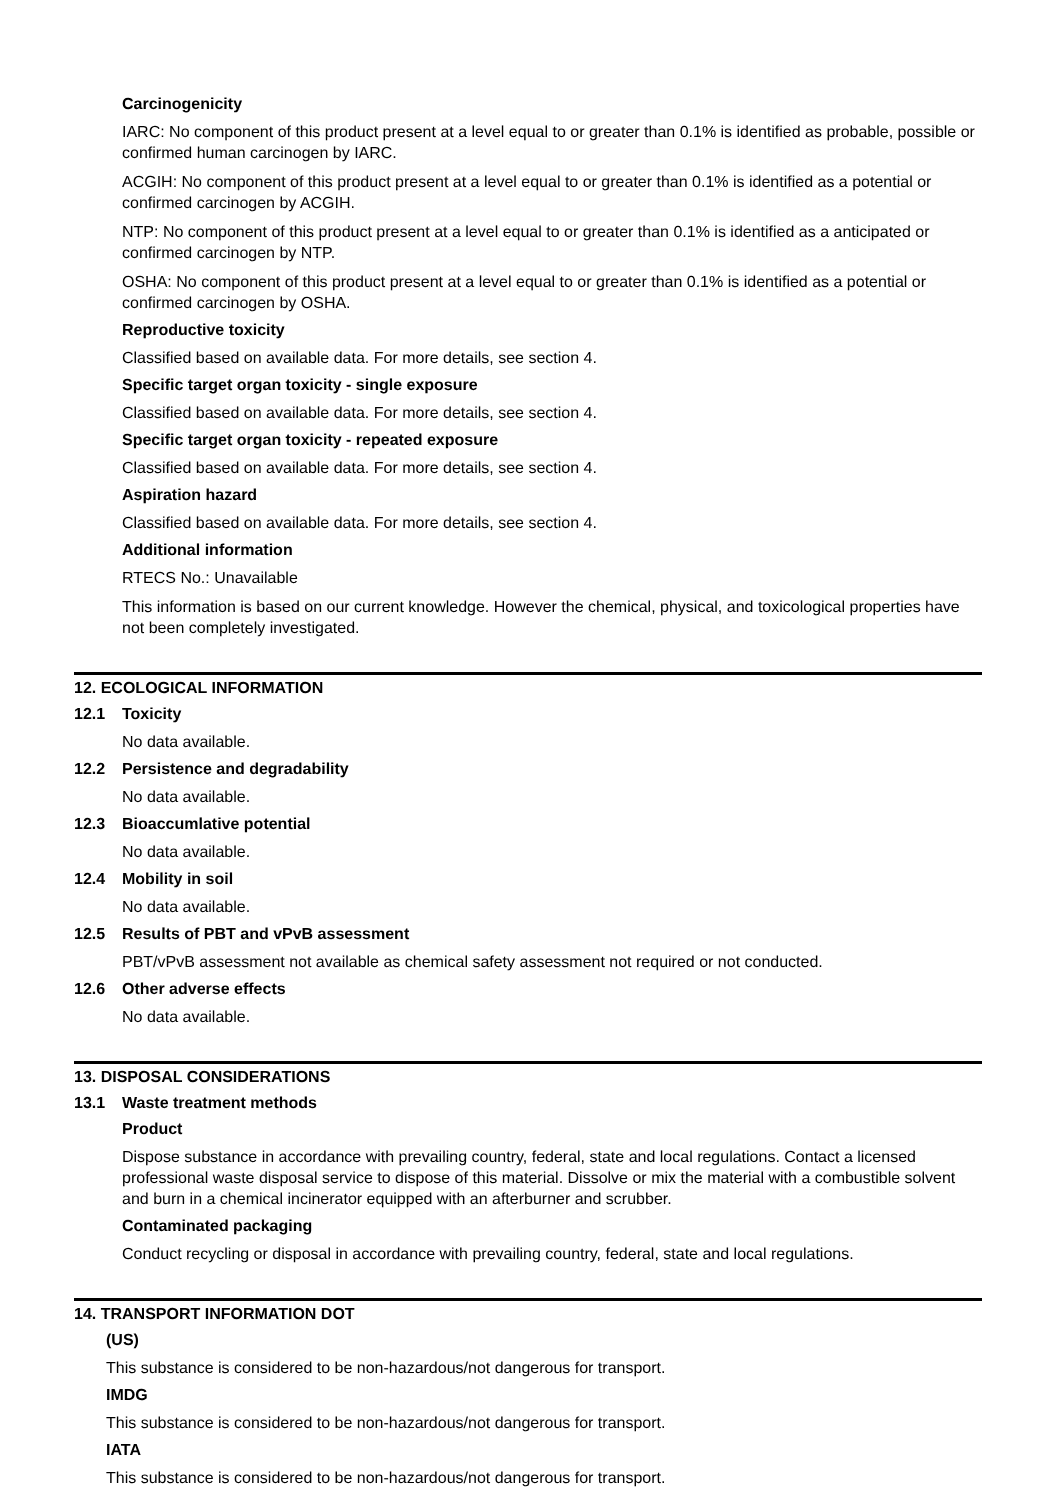Carcinogenicity
IARC: No component of this product present at a level equal to or greater than 0.1% is identified as probable, possible or confirmed human carcinogen by IARC.
ACGIH: No component of this product present at a level equal to or greater than 0.1% is identified as a potential or confirmed carcinogen by ACGIH.
NTP: No component of this product present at a level equal to or greater than 0.1% is identified as a anticipated or confirmed carcinogen by NTP.
OSHA: No component of this product present at a level equal to or greater than 0.1% is identified as a potential or confirmed carcinogen by OSHA.
Reproductive toxicity
Classified based on available data. For more details, see section 4.
Specific target organ toxicity - single exposure
Classified based on available data. For more details, see section 4.
Specific target organ toxicity - repeated exposure
Classified based on available data. For more details, see section 4.
Aspiration hazard
Classified based on available data. For more details, see section 4.
Additional information
RTECS No.: Unavailable
This information is based on our current knowledge. However the chemical, physical, and toxicological properties have not been completely investigated.
12. ECOLOGICAL INFORMATION
12.1 Toxicity
No data available.
12.2 Persistence and degradability
No data available.
12.3 Bioaccumlative potential
No data available.
12.4 Mobility in soil
No data available.
12.5 Results of PBT and vPvB assessment
PBT/vPvB assessment not available as chemical safety assessment not required or not conducted.
12.6 Other adverse effects
No data available.
13. DISPOSAL CONSIDERATIONS
13.1 Waste treatment methods
Product
Dispose substance in accordance with prevailing country, federal, state and local regulations. Contact a licensed professional waste disposal service to dispose of this material. Dissolve or mix the material with a combustible solvent and burn in a chemical incinerator equipped with an afterburner and scrubber.
Contaminated packaging
Conduct recycling or disposal in accordance with prevailing country, federal, state and local regulations.
14. TRANSPORT INFORMATION DOT
(US)
This substance is considered to be non-hazardous/not dangerous for transport.
IMDG
This substance is considered to be non-hazardous/not dangerous for transport.
IATA
This substance is considered to be non-hazardous/not dangerous for transport.